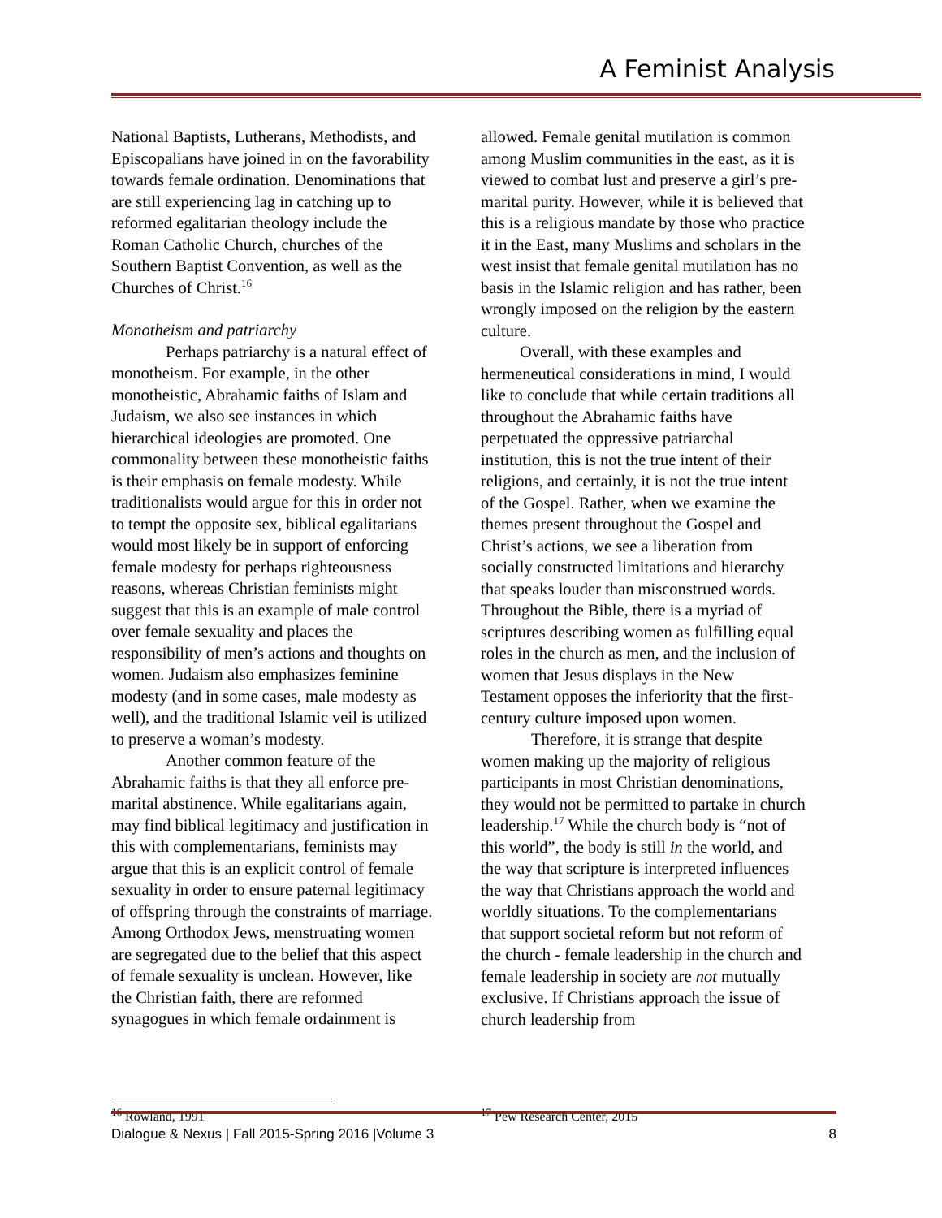A Feminist Analysis
National Baptists, Lutherans, Methodists, and Episcopalians have joined in on the favorability towards female ordination. Denominations that are still experiencing lag in catching up to reformed egalitarian theology include the Roman Catholic Church, churches of the Southern Baptist Convention, as well as the Churches of Christ.<sup>16</sup>
Monotheism and patriarchy
Perhaps patriarchy is a natural effect of monotheism. For example, in the other monotheistic, Abrahamic faiths of Islam and Judaism, we also see instances in which hierarchical ideologies are promoted. One commonality between these monotheistic faiths is their emphasis on female modesty. While traditionalists would argue for this in order not to tempt the opposite sex, biblical egalitarians would most likely be in support of enforcing female modesty for perhaps righteousness reasons, whereas Christian feminists might suggest that this is an example of male control over female sexuality and places the responsibility of men’s actions and thoughts on women. Judaism also emphasizes feminine modesty (and in some cases, male modesty as well), and the traditional Islamic veil is utilized to preserve a woman’s modesty.
Another common feature of the Abrahamic faiths is that they all enforce pre-marital abstinence. While egalitarians again, may find biblical legitimacy and justification in this with complementarians, feminists may argue that this is an explicit control of female sexuality in order to ensure paternal legitimacy of offspring through the constraints of marriage. Among Orthodox Jews, menstruating women are segregated due to the belief that this aspect of female sexuality is unclean. However, like the Christian faith, there are reformed synagogues in which female ordainment is
<sup>16</sup> Rowland, 1991
allowed. Female genital mutilation is common among Muslim communities in the east, as it is viewed to combat lust and preserve a girl’s pre-marital purity. However, while it is believed that this is a religious mandate by those who practice it in the East, many Muslims and scholars in the west insist that female genital mutilation has no basis in the Islamic religion and has rather, been wrongly imposed on the religion by the eastern culture.
Overall, with these examples and hermeneutical considerations in mind, I would like to conclude that while certain traditions all throughout the Abrahamic faiths have perpetuated the oppressive patriarchal institution, this is not the true intent of their religions, and certainly, it is not the true intent of the Gospel. Rather, when we examine the themes present throughout the Gospel and Christ’s actions, we see a liberation from socially constructed limitations and hierarchy that speaks louder than misconstrued words. Throughout the Bible, there is a myriad of scriptures describing women as fulfilling equal roles in the church as men, and the inclusion of women that Jesus displays in the New Testament opposes the inferiority that the first-century culture imposed upon women.
Therefore, it is strange that despite women making up the majority of religious participants in most Christian denominations, they would not be permitted to partake in church leadership.<sup>17</sup> While the church body is “not of this world”, the body is still in the world, and the way that scripture is interpreted influences the way that Christians approach the world and worldly situations. To the complementarians that support societal reform but not reform of the church - female leadership in the church and female leadership in society are not mutually exclusive. If Christians approach the issue of church leadership from
<sup>17</sup> Pew Research Center, 2015
Dialogue & Nexus | Fall 2015-Spring 2016 |Volume 3 8